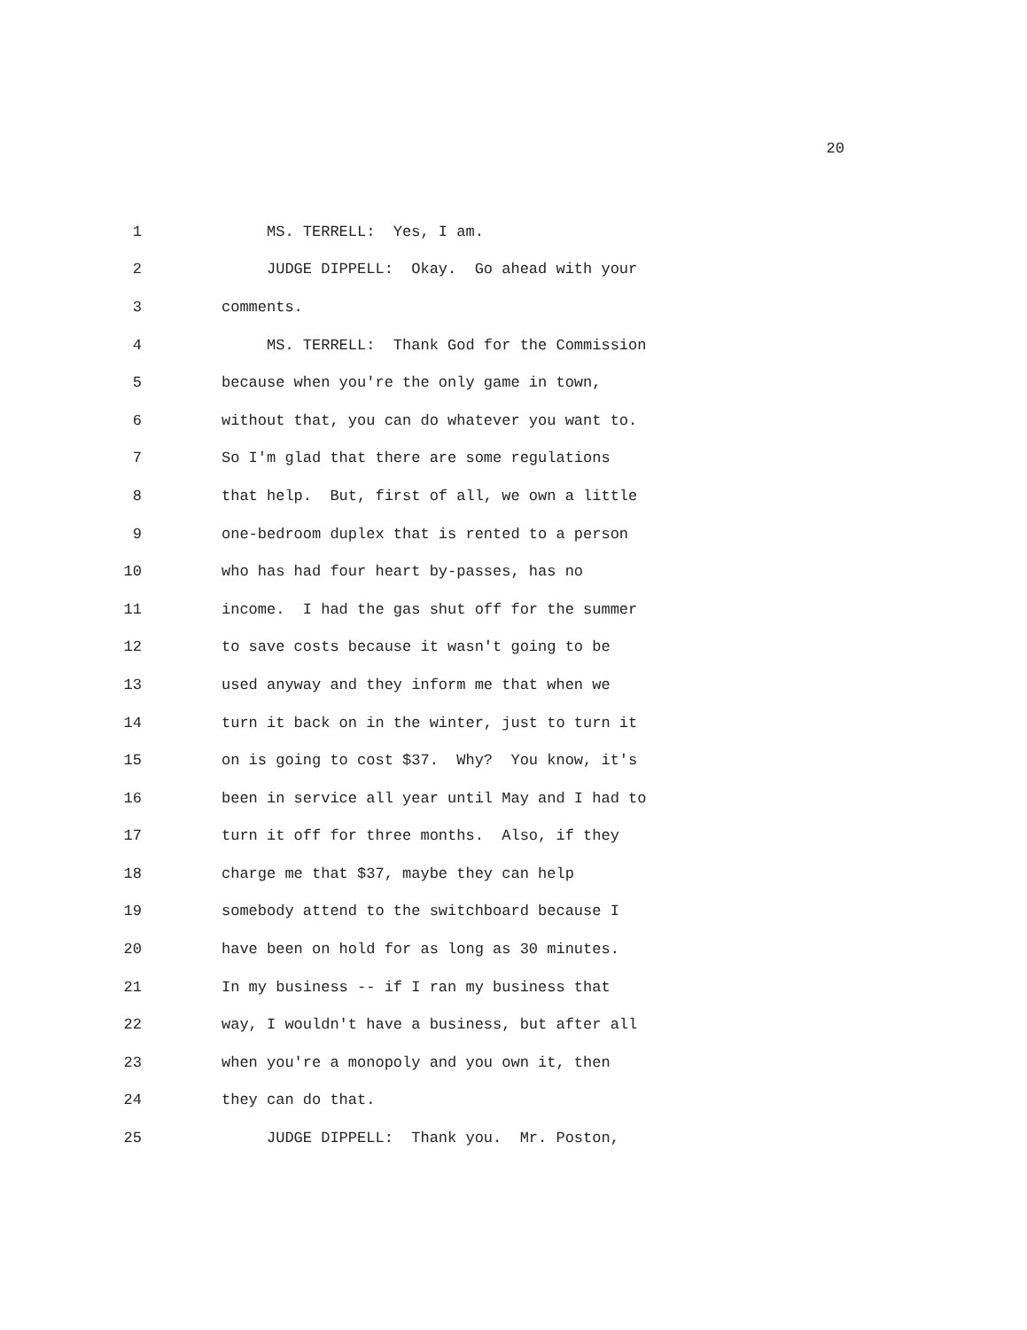20
1 MS. TERRELL: Yes, I am.
2 JUDGE DIPPELL: Okay. Go ahead with your
3 comments.
4 MS. TERRELL: Thank God for the Commission
5 because when you're the only game in town,
6 without that, you can do whatever you want to.
7 So I'm glad that there are some regulations
8 that help. But, first of all, we own a little
9 one-bedroom duplex that is rented to a person
10 who has had four heart by-passes, has no
11 income. I had the gas shut off for the summer
12 to save costs because it wasn't going to be
13 used anyway and they inform me that when we
14 turn it back on in the winter, just to turn it
15 on is going to cost $37. Why? You know, it's
16 been in service all year until May and I had to
17 turn it off for three months. Also, if they
18 charge me that $37, maybe they can help
19 somebody attend to the switchboard because I
20 have been on hold for as long as 30 minutes.
21 In my business -- if I ran my business that
22 way, I wouldn't have a business, but after all
23 when you're a monopoly and you own it, then
24 they can do that.
25 JUDGE DIPPELL: Thank you. Mr. Poston,